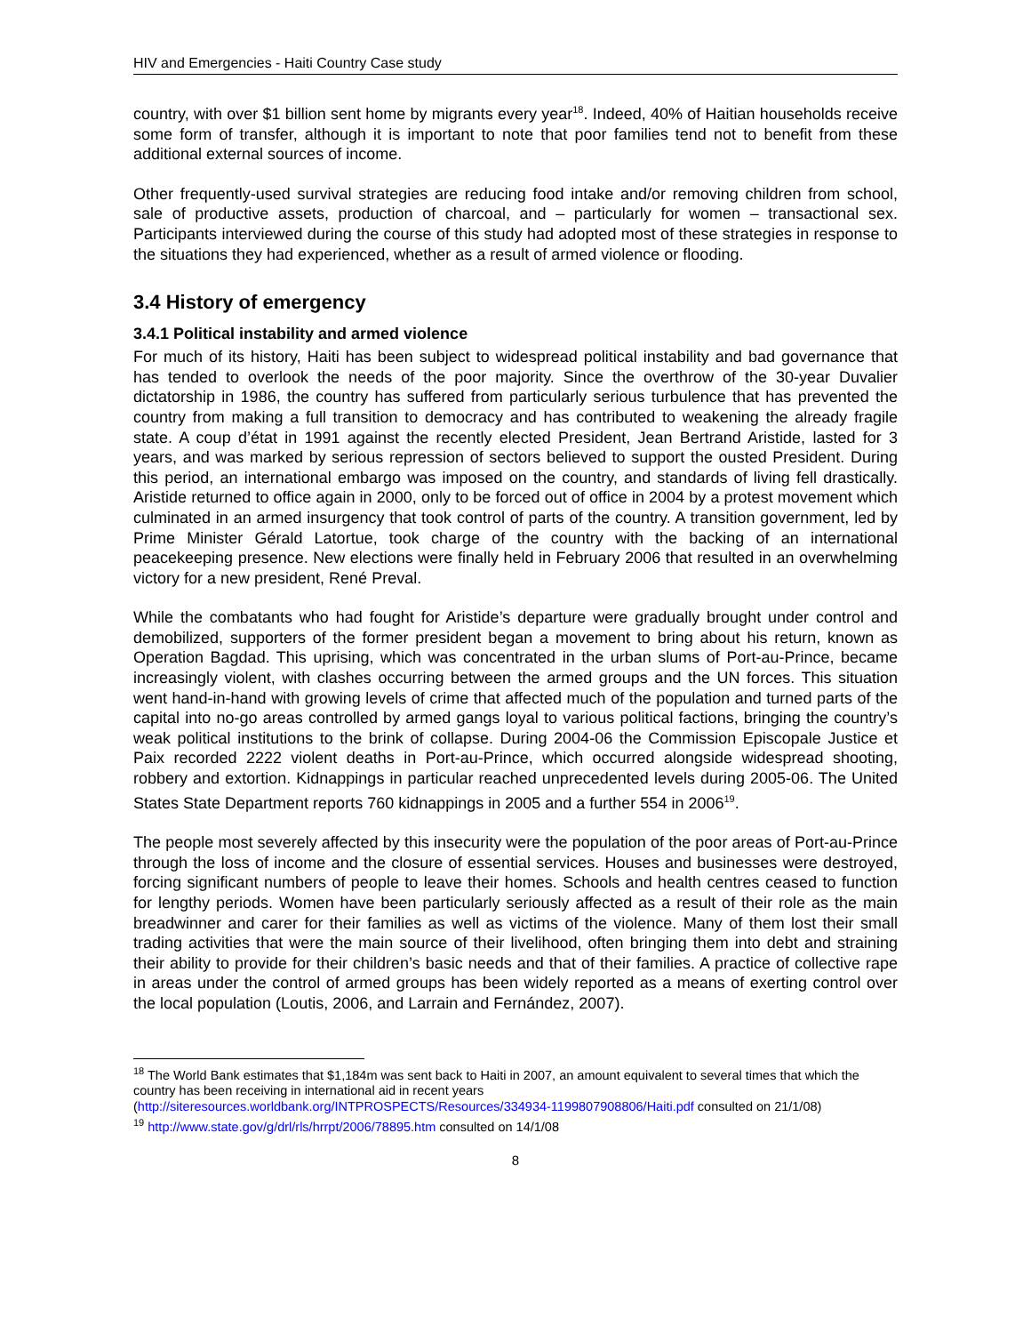HIV and Emergencies - Haiti Country Case study
country, with over $1 billion sent home by migrants every year<sup>18</sup>. Indeed, 40% of Haitian households receive some form of transfer, although it is important to note that poor families tend not to benefit from these additional external sources of income.
Other frequently-used survival strategies are reducing food intake and/or removing children from school, sale of productive assets, production of charcoal, and – particularly for women – transactional sex. Participants interviewed during the course of this study had adopted most of these strategies in response to the situations they had experienced, whether as a result of armed violence or flooding.
3.4 History of emergency
3.4.1 Political instability and armed violence
For much of its history, Haiti has been subject to widespread political instability and bad governance that has tended to overlook the needs of the poor majority. Since the overthrow of the 30-year Duvalier dictatorship in 1986, the country has suffered from particularly serious turbulence that has prevented the country from making a full transition to democracy and has contributed to weakening the already fragile state. A coup d’état in 1991 against the recently elected President, Jean Bertrand Aristide, lasted for 3 years, and was marked by serious repression of sectors believed to support the ousted President. During this period, an international embargo was imposed on the country, and standards of living fell drastically. Aristide returned to office again in 2000, only to be forced out of office in 2004 by a protest movement which culminated in an armed insurgency that took control of parts of the country. A transition government, led by Prime Minister Gérald Latortue, took charge of the country with the backing of an international peacekeeping presence. New elections were finally held in February 2006 that resulted in an overwhelming victory for a new president, René Preval.
While the combatants who had fought for Aristide’s departure were gradually brought under control and demobilized, supporters of the former president began a movement to bring about his return, known as Operation Bagdad. This uprising, which was concentrated in the urban slums of Port-au-Prince, became increasingly violent, with clashes occurring between the armed groups and the UN forces. This situation went hand-in-hand with growing levels of crime that affected much of the population and turned parts of the capital into no-go areas controlled by armed gangs loyal to various political factions, bringing the country’s weak political institutions to the brink of collapse. During 2004-06 the Commission Episcopale Justice et Paix recorded 2222 violent deaths in Port-au-Prince, which occurred alongside widespread shooting, robbery and extortion. Kidnappings in particular reached unprecedented levels during 2005-06. The United States State Department reports 760 kidnappings in 2005 and a further 554 in 2006<sup>19</sup>.
The people most severely affected by this insecurity were the population of the poor areas of Port-au-Prince through the loss of income and the closure of essential services. Houses and businesses were destroyed, forcing significant numbers of people to leave their homes. Schools and health centres ceased to function for lengthy periods. Women have been particularly seriously affected as a result of their role as the main breadwinner and carer for their families as well as victims of the violence. Many of them lost their small trading activities that were the main source of their livelihood, often bringing them into debt and straining their ability to provide for their children’s basic needs and that of their families. A practice of collective rape in areas under the control of armed groups has been widely reported as a means of exerting control over the local population (Loutis, 2006, and Larrain and Fernández, 2007).
<sup>18</sup> The World Bank estimates that $1,184m was sent back to Haiti in 2007, an amount equivalent to several times that which the country has been receiving in international aid in recent years (http://siteresources.worldbank.org/INTPROSPECTS/Resources/334934-1199807908806/Haiti.pdf consulted on 21/1/08)
<sup>19</sup> http://www.state.gov/g/drl/rls/hrrpt/2006/78895.htm consulted on 14/1/08
8